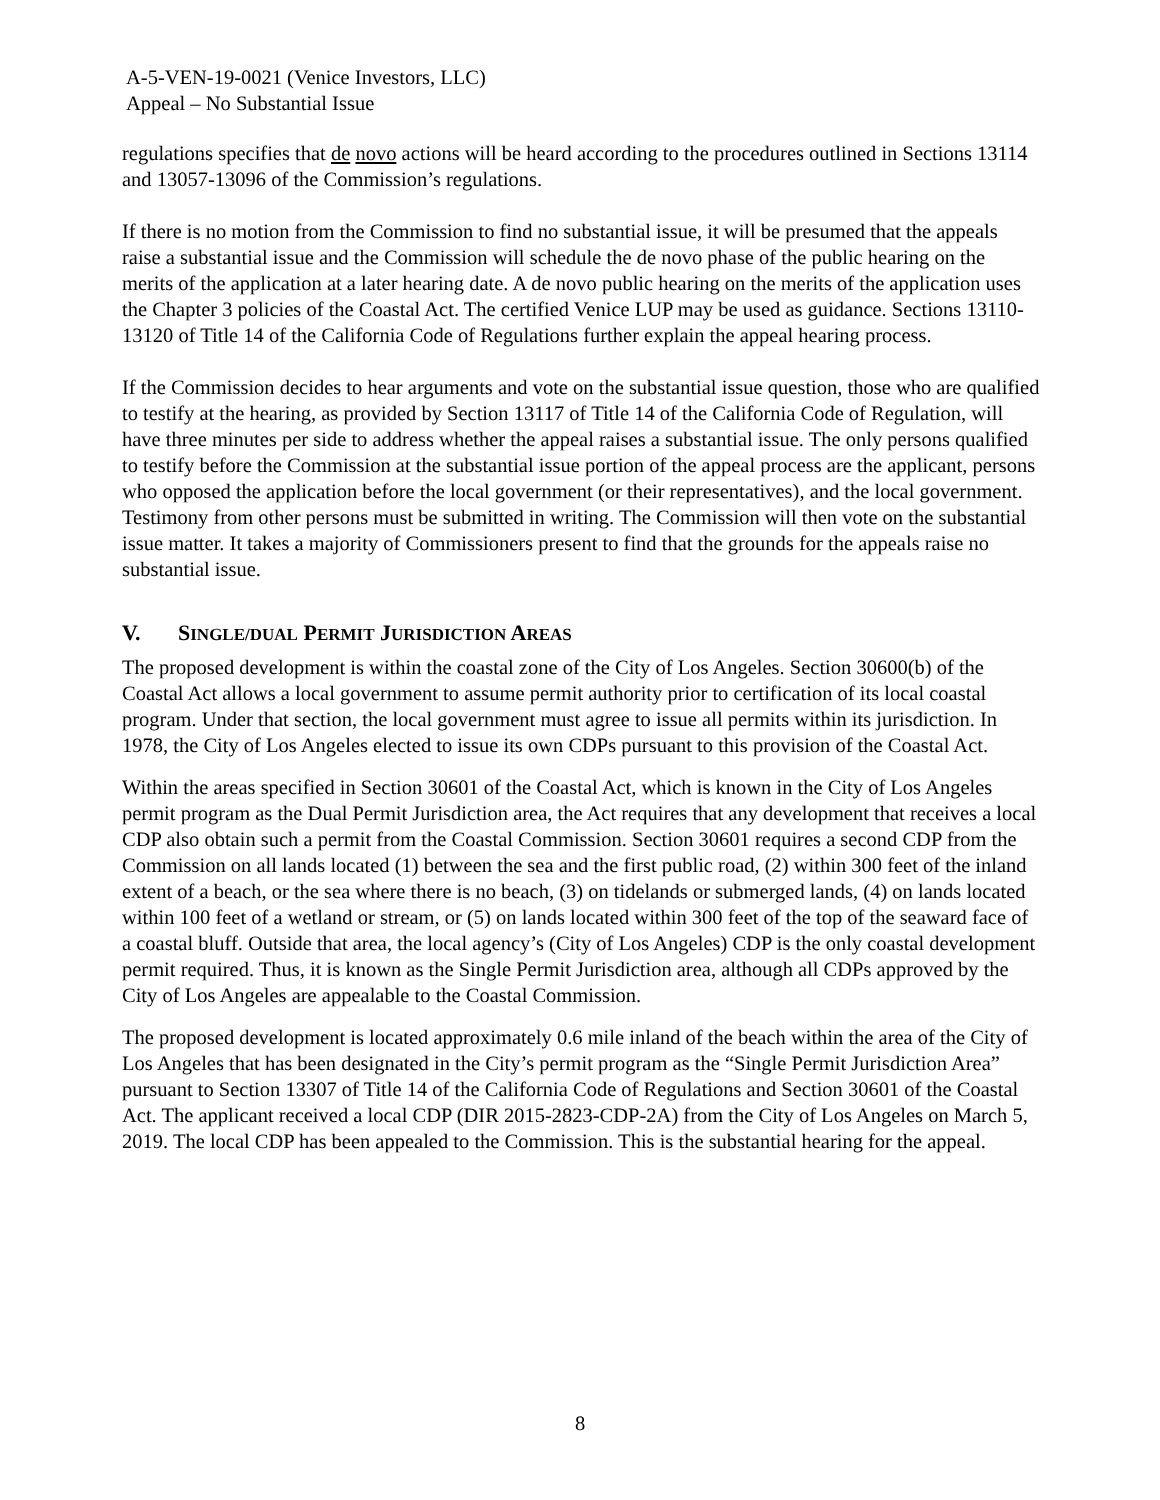A-5-VEN-19-0021 (Venice Investors, LLC)
Appeal – No Substantial Issue
regulations specifies that de novo actions will be heard according to the procedures outlined in Sections 13114 and 13057-13096 of the Commission’s regulations.
If there is no motion from the Commission to find no substantial issue, it will be presumed that the appeals raise a substantial issue and the Commission will schedule the de novo phase of the public hearing on the merits of the application at a later hearing date. A de novo public hearing on the merits of the application uses the Chapter 3 policies of the Coastal Act. The certified Venice LUP may be used as guidance. Sections 13110-13120 of Title 14 of the California Code of Regulations further explain the appeal hearing process.
If the Commission decides to hear arguments and vote on the substantial issue question, those who are qualified to testify at the hearing, as provided by Section 13117 of Title 14 of the California Code of Regulation, will have three minutes per side to address whether the appeal raises a substantial issue. The only persons qualified to testify before the Commission at the substantial issue portion of the appeal process are the applicant, persons who opposed the application before the local government (or their representatives), and the local government. Testimony from other persons must be submitted in writing. The Commission will then vote on the substantial issue matter. It takes a majority of Commissioners present to find that the grounds for the appeals raise no substantial issue.
V. SINGLE/DUAL PERMIT JURISDICTION AREAS
The proposed development is within the coastal zone of the City of Los Angeles. Section 30600(b) of the Coastal Act allows a local government to assume permit authority prior to certification of its local coastal program. Under that section, the local government must agree to issue all permits within its jurisdiction. In 1978, the City of Los Angeles elected to issue its own CDPs pursuant to this provision of the Coastal Act.
Within the areas specified in Section 30601 of the Coastal Act, which is known in the City of Los Angeles permit program as the Dual Permit Jurisdiction area, the Act requires that any development that receives a local CDP also obtain such a permit from the Coastal Commission. Section 30601 requires a second CDP from the Commission on all lands located (1) between the sea and the first public road, (2) within 300 feet of the inland extent of a beach, or the sea where there is no beach, (3) on tidelands or submerged lands, (4) on lands located within 100 feet of a wetland or stream, or (5) on lands located within 300 feet of the top of the seaward face of a coastal bluff. Outside that area, the local agency’s (City of Los Angeles) CDP is the only coastal development permit required. Thus, it is known as the Single Permit Jurisdiction area, although all CDPs approved by the City of Los Angeles are appealable to the Coastal Commission.
The proposed development is located approximately 0.6 mile inland of the beach within the area of the City of Los Angeles that has been designated in the City’s permit program as the “Single Permit Jurisdiction Area” pursuant to Section 13307 of Title 14 of the California Code of Regulations and Section 30601 of the Coastal Act. The applicant received a local CDP (DIR 2015-2823-CDP-2A) from the City of Los Angeles on March 5, 2019. The local CDP has been appealed to the Commission. This is the substantial hearing for the appeal.
8